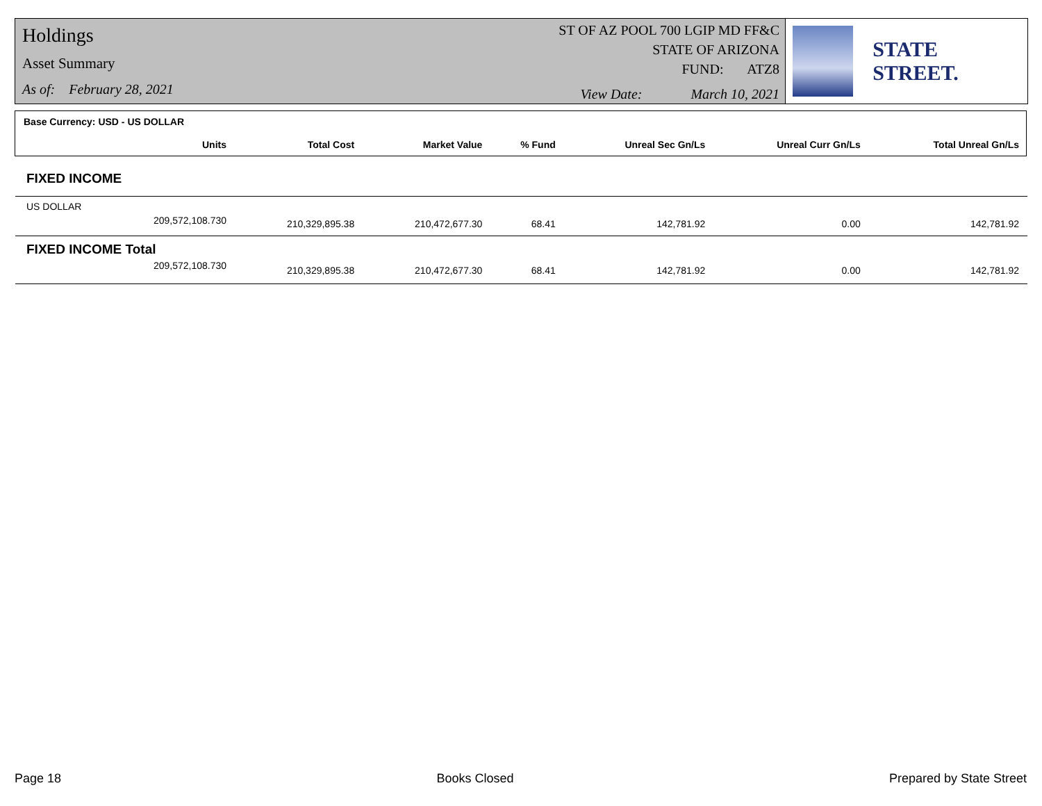Holdings
Asset Summary
As of: February 28, 2021
ST OF AZ POOL 700 LGIP MD FF&C
STATE OF ARIZONA
FUND: ATZ8
View Date: March 10, 2021
STATE STREET.
Base Currency: USD - US DOLLAR
| Units | Total Cost | Market Value | % Fund | Unreal Sec Gn/Ls | Unreal Curr Gn/Ls | Total Unreal Gn/Ls |
| --- | --- | --- | --- | --- | --- | --- |
| FIXED INCOME | | | | | | |
| US DOLLAR | | | | | | |
| 209,572,108.730 | 210,329,895.38 | 210,472,677.30 | 68.41 | 142,781.92 | 0.00 | 142,781.92 |
| FIXED INCOME Total | | | | | | |
| 209,572,108.730 | 210,329,895.38 | 210,472,677.30 | 68.41 | 142,781.92 | 0.00 | 142,781.92 |
Page 18 Books Closed Prepared by State Street